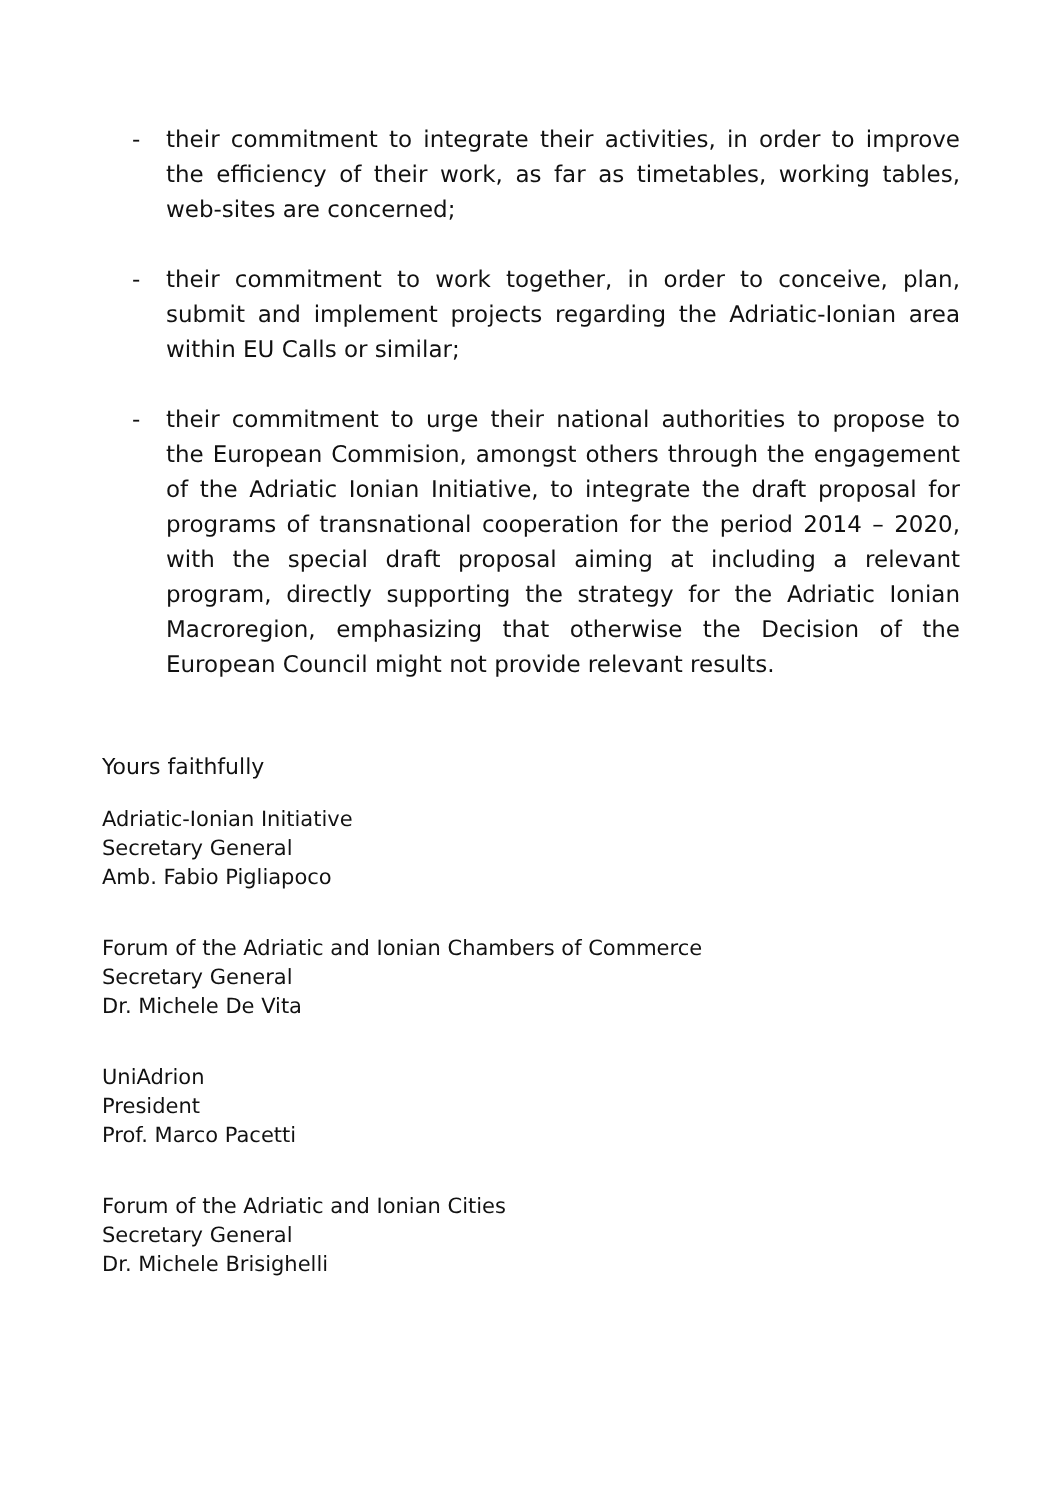- their commitment to integrate their activities, in order to improve the efficiency of their work, as far as timetables, working tables, web-sites are concerned;
- their commitment to work together, in order to conceive, plan, submit and implement projects regarding the Adriatic-Ionian area within EU Calls or similar;
- their commitment to urge their national authorities to propose to the European Commision, amongst others through the engagement of the Adriatic Ionian Initiative, to integrate the draft proposal for programs of transnational cooperation for the period 2014 – 2020, with the special draft proposal aiming at including a relevant program, directly supporting the strategy for the Adriatic Ionian Macroregion, emphasizing that otherwise the Decision of the European Council might not provide relevant results.
Yours faithfully
Adriatic-Ionian Initiative
Secretary General
Amb. Fabio Pigliapoco
Forum of the Adriatic and Ionian Chambers of Commerce
Secretary General
Dr. Michele De Vita
UniAdrion
President
Prof. Marco Pacetti
Forum of the Adriatic and Ionian Cities
Secretary General
Dr. Michele Brisighelli